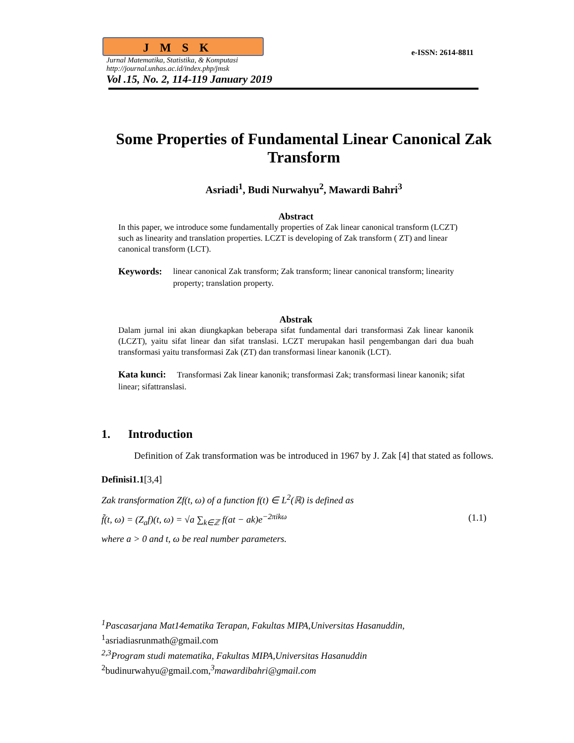JMSK
e-ISSN: 2614-8811
Jurnal Matematika, Statistika, & Komputasi
http://journal.unhas.ac.id/index.php/jmsk
Vol .15, No. 2, 114-119 January 2019
Some Properties of Fundamental Linear Canonical Zak Transform
Asriadi<sup>1</sup>, Budi Nurwahyu<sup>2</sup>, Mawardi Bahri<sup>3</sup>
Abstract
In this paper, we introduce some fundamentally properties of Zak linear canonical transform (LCZT) such as linearity and translation properties. LCZT is developing of Zak transform ( ZT) and linear canonical transform (LCT).
Keywords: linear canonical Zak transform; Zak transform; linear canonical transform; linearity property; translation property.
Abstrak
Dalam jurnal ini akan diungkapkan beberapa sifat fundamental dari transformasi Zak linear kanonik (LCZT), yaitu sifat linear dan sifat translasi. LCZT merupakan hasil pengembangan dari dua buah transformasi yaitu transformasi Zak (ZT) dan transformasi linear kanonik (LCT).
Kata kunci: Transformasi Zak linear kanonik; transformasi Zak; transformasi linear kanonik; sifat linear; sifattranslasi.
1. Introduction
Definition of Zak transformation was be introduced in 1967 by J. Zak [4] that stated as follows.
Definisi1.1[3,4]
Zak transformation Zf(t, ω) of a function f(t) ∈ L<sup>2</sup>(ℝ) is defined as
f̃(t, ω) = (Z<sub>a</sub>f)(t, ω) = √a ∑<sub>k∈ℤ</sub> f(at − ak)e<sup>−2πikω</sup> (1.1)
where a > 0 and t, ω be real number parameters.
<sup>1</sup> Pascasarjana Mat14ematika Terapan, Fakultas MIPA,Universitas Hasanuddin,
<sup>1</sup> asriadiasrunmath@gmail.com
<sup>2,3</sup>Program studi matematika, Fakultas MIPA,Universitas Hasanuddin
<sup>2</sup> budinurwahyu@gmail.com,<sup>3</sup>mawardibahri@gmail.com